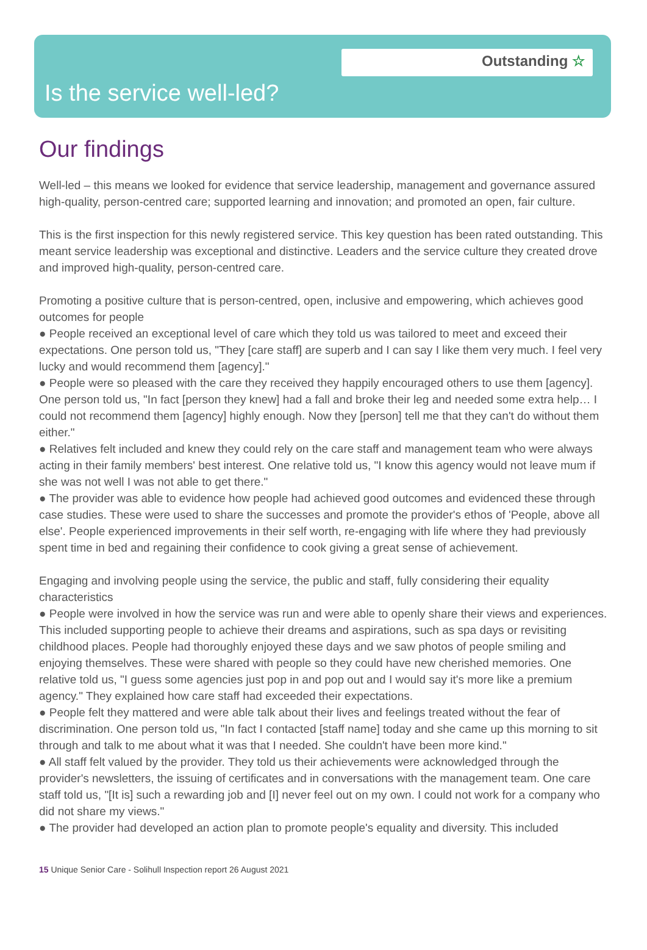Outstanding ☆
Is the service well-led?
Our findings
Well-led – this means we looked for evidence that service leadership, management and governance assured high-quality, person-centred care; supported learning and innovation; and promoted an open, fair culture.
This is the first inspection for this newly registered service. This key question has been rated outstanding. This meant service leadership was exceptional and distinctive. Leaders and the service culture they created drove and improved high-quality, person-centred care.
Promoting a positive culture that is person-centred, open, inclusive and empowering, which achieves good outcomes for people
● People received an exceptional level of care which they told us was tailored to meet and exceed their expectations. One person told us, "They [care staff] are superb and I can say I like them very much. I feel very lucky and would recommend them [agency]."
● People were so pleased with the care they received they happily encouraged others to use them [agency]. One person told us, "In fact [person they knew] had a fall and broke their leg and needed some extra help… I could not recommend them [agency] highly enough. Now they [person] tell me that they can't do without them either."
● Relatives felt included and knew they could rely on the care staff and management team who were always acting in their family members' best interest. One relative told us, "I know this agency would not leave mum if she was not well I was not able to get there."
● The provider was able to evidence how people had achieved good outcomes and evidenced these through case studies. These were used to share the successes and promote the provider's ethos of 'People, above all else'. People experienced improvements in their self worth, re-engaging with life where they had previously spent time in bed and regaining their confidence to cook giving a great sense of achievement.
Engaging and involving people using the service, the public and staff, fully considering their equality characteristics
● People were involved in how the service was run and were able to openly share their views and experiences. This included supporting people to achieve their dreams and aspirations, such as spa days or revisiting childhood places. People had thoroughly enjoyed these days and we saw photos of people smiling and enjoying themselves. These were shared with people so they could have new cherished memories. One relative told us, "I guess some agencies just pop in and pop out and I would say it's more like a premium agency." They explained how care staff had exceeded their expectations.
● People felt they mattered and were able talk about their lives and feelings treated without the fear of discrimination. One person told us, "In fact I contacted [staff name] today and she came up this morning to sit through and talk to me about what it was that I needed. She couldn't have been more kind."
● All staff felt valued by the provider. They told us their achievements were acknowledged through the provider's newsletters, the issuing of certificates and in conversations with the management team. One care staff told us, "[It is] such a rewarding job and [I] never feel out on my own. I could not work for a company who did not share my views."
● The provider had developed an action plan to promote people's equality and diversity. This included
15 Unique Senior Care - Solihull Inspection report 26 August 2021